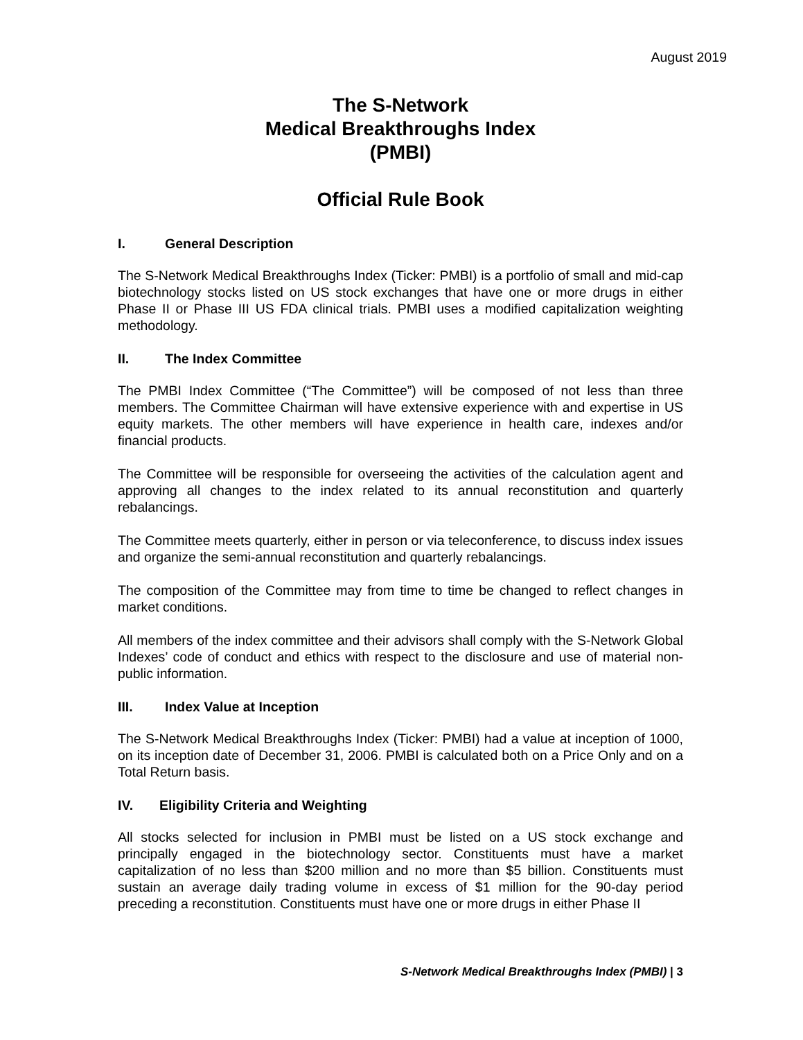August 2019
The S-Network
Medical Breakthroughs Index
(PMBI)
Official Rule Book
I. General Description
The S-Network Medical Breakthroughs Index (Ticker: PMBI) is a portfolio of small and mid-cap biotechnology stocks listed on US stock exchanges that have one or more drugs in either Phase II or Phase III US FDA clinical trials. PMBI uses a modified capitalization weighting methodology.
II. The Index Committee
The PMBI Index Committee (“The Committee”) will be composed of not less than three members. The Committee Chairman will have extensive experience with and expertise in US equity markets. The other members will have experience in health care, indexes and/or financial products.
The Committee will be responsible for overseeing the activities of the calculation agent and approving all changes to the index related to its annual reconstitution and quarterly rebalancings.
The Committee meets quarterly, either in person or via teleconference, to discuss index issues and organize the semi-annual reconstitution and quarterly rebalancings.
The composition of the Committee may from time to time be changed to reflect changes in market conditions.
All members of the index committee and their advisors shall comply with the S-Network Global Indexes’ code of conduct and ethics with respect to the disclosure and use of material non-public information.
III. Index Value at Inception
The S-Network Medical Breakthroughs Index (Ticker: PMBI) had a value at inception of 1000, on its inception date of December 31, 2006. PMBI is calculated both on a Price Only and on a Total Return basis.
IV. Eligibility Criteria and Weighting
All stocks selected for inclusion in PMBI must be listed on a US stock exchange and principally engaged in the biotechnology sector. Constituents must have a market capitalization of no less than $200 million and no more than $5 billion. Constituents must sustain an average daily trading volume in excess of $1 million for the 90-day period preceding a reconstitution. Constituents must have one or more drugs in either Phase II
S-Network Medical Breakthroughs Index (PMBI) | 3